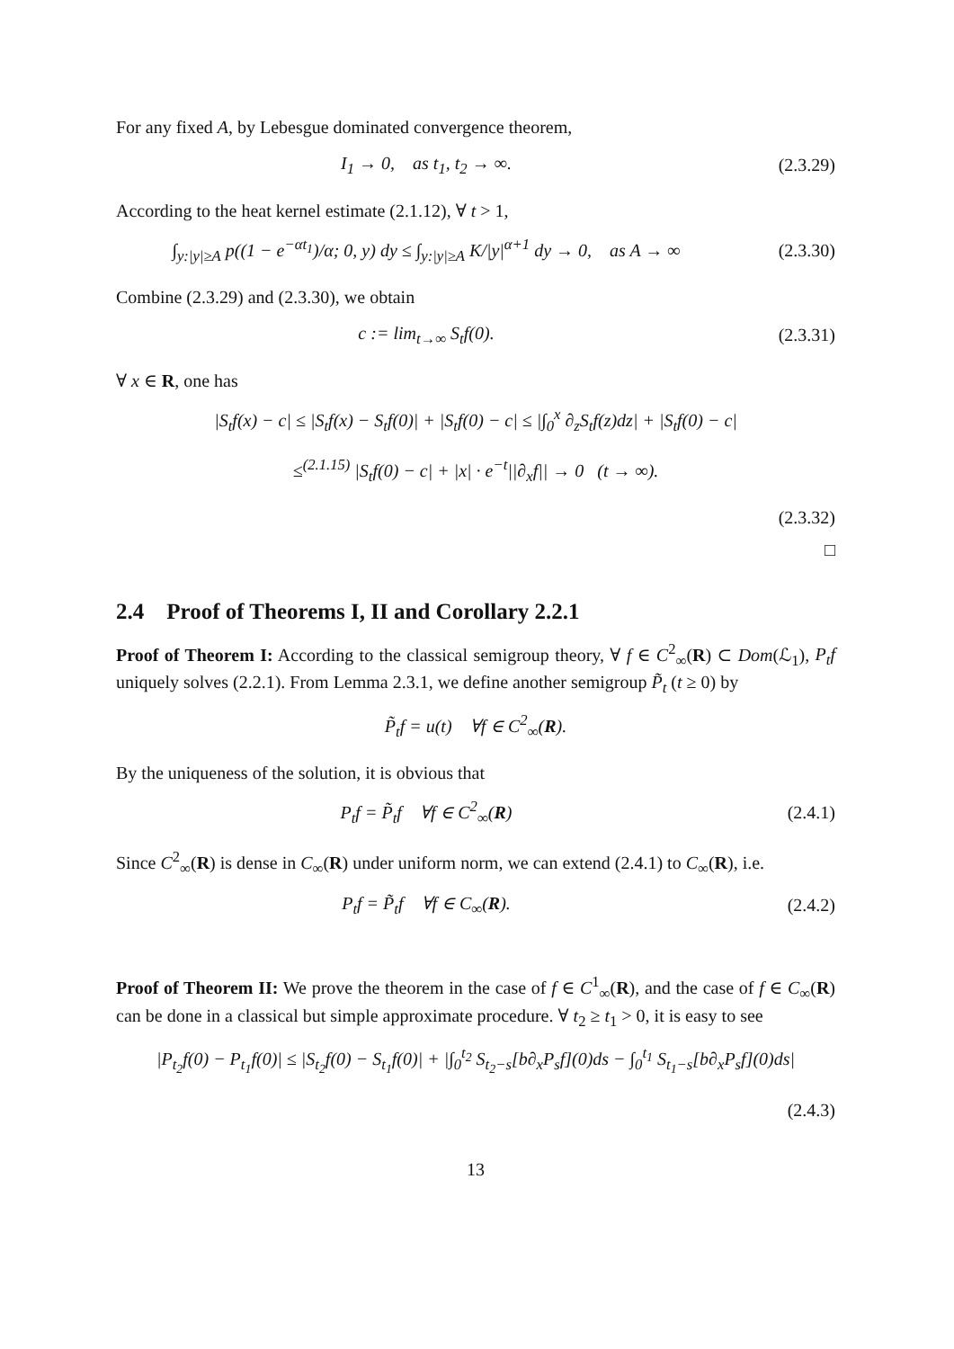For any fixed A, by Lebesgue dominated convergence theorem,
I<sub>1</sub> → 0, as t<sub>1</sub>, t<sub>2</sub> → ∞. (2.3.29)
According to the heat kernel estimate (2.1.12), ∀ t > 1,
∫<sub>y:|y|≥A</sub> p((1 − e<sup>−αt<sub>1</sub></sup>)/α; 0, y) dy ≤ ∫<sub>y:|y|≥A</sub> K/|y|<sup>α+1</sup> dy → 0, as A → ∞
(2.3.30)
Combine (2.3.29) and (2.3.30), we obtain
c := lim<sub>t→∞</sub> S<sub>t</sub>f(0). (2.3.31)
∀ x ∈ R, one has
|S<sub>t</sub>f(x) − c| ≤ |S<sub>t</sub>f(x) − S<sub>t</sub>f(0)| + |S<sub>t</sub>f(0) − c| ≤ |∫<sub>0</sub><sup>x</sup> ∂<sub>z</sub>S<sub>t</sub>f(z)dz| + |S<sub>t</sub>f(0) − c|
≤<sup>(2.1.15)</sup> |S<sub>t</sub>f(0) − c| + |x| · e<sup>−t</sup>||∂<sub>x</sub>f|| → 0 (t → ∞).
(2.3.32)
□
2.4 Proof of Theorems I, II and Corollary 2.2.1
Proof of Theorem I: According to the classical semigroup theory, ∀ f ∈ C<sup>2</sup><sub>∞</sub>(R) ⊂ Dom(ℒ<sub>1</sub>), P<sub>t</sub>f uniquely solves (2.2.1). From Lemma 2.3.1, we define another semigroup P̃<sub>t</sub> (t ≥ 0) by
P̃<sub>t</sub>f = u(t) ∀f ∈ C<sup>2</sup><sub>∞</sub>(R).
By the uniqueness of the solution, it is obvious that
P<sub>t</sub>f = P̃<sub>t</sub>f ∀f ∈ C<sup>2</sup><sub>∞</sub>(R) (2.4.1)
Since C<sup>2</sup><sub>∞</sub>(R) is dense in C<sub>∞</sub>(R) under uniform norm, we can extend (2.4.1) to C<sub>∞</sub>(R), i.e.
P<sub>t</sub>f = P̃<sub>t</sub>f ∀f ∈ C<sub>∞</sub>(R). (2.4.2)
Proof of Theorem II: We prove the theorem in the case of f ∈ C<sup>1</sup><sub>∞</sub>(R), and the case of f ∈ C<sub>∞</sub>(R) can be done in a classical but simple approximate procedure. ∀ t<sub>2</sub> ≥ t<sub>1</sub> > 0, it is easy to see
|P<sub>t<sub>2</sub></sub>f(0) − P<sub>t<sub>1</sub></sub>f(0)| ≤ |S<sub>t<sub>2</sub></sub>f(0) − S<sub>t<sub>1</sub></sub>f(0)| + |∫<sub>0</sub><sup>t<sub>2</sub></sup> S<sub>t<sub>2</sub>−s</sub>[b∂<sub>x</sub>P<sub>s</sub>f](0)ds − ∫<sub>0</sub><sup>t<sub>1</sub></sup> S<sub>t<sub>1</sub>−s</sub>[b∂<sub>x</sub>P<sub>s</sub>f](0)ds|
(2.4.3)
13